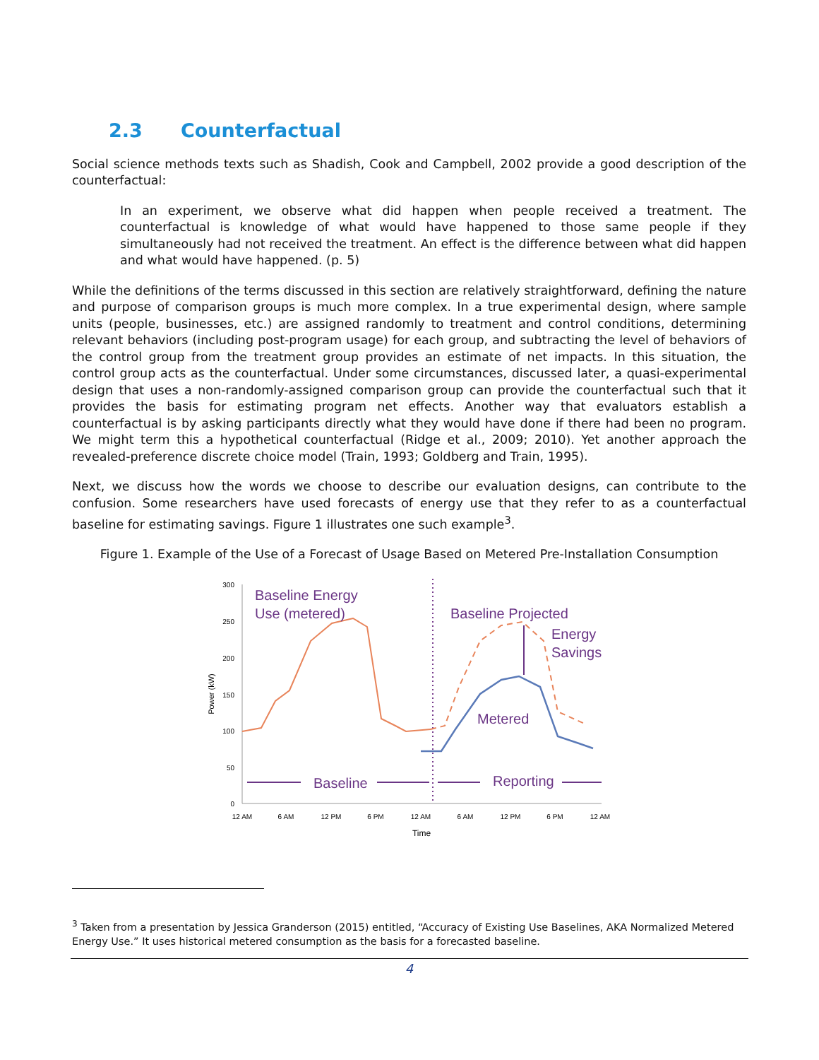2.3 Counterfactual
Social science methods texts such as Shadish, Cook and Campbell, 2002 provide a good description of the counterfactual:
In an experiment, we observe what did happen when people received a treatment. The counterfactual is knowledge of what would have happened to those same people if they simultaneously had not received the treatment. An effect is the difference between what did happen and what would have happened. (p. 5)
While the definitions of the terms discussed in this section are relatively straightforward, defining the nature and purpose of comparison groups is much more complex. In a true experimental design, where sample units (people, businesses, etc.) are assigned randomly to treatment and control conditions, determining relevant behaviors (including post-program usage) for each group, and subtracting the level of behaviors of the control group from the treatment group provides an estimate of net impacts. In this situation, the control group acts as the counterfactual. Under some circumstances, discussed later, a quasi-experimental design that uses a non-randomly-assigned comparison group can provide the counterfactual such that it provides the basis for estimating program net effects. Another way that evaluators establish a counterfactual is by asking participants directly what they would have done if there had been no program. We might term this a hypothetical counterfactual (Ridge et al., 2009; 2010). Yet another approach the revealed-preference discrete choice model (Train, 1993; Goldberg and Train, 1995).
Next, we discuss how the words we choose to describe our evaluation designs, can contribute to the confusion. Some researchers have used forecasts of energy use that they refer to as a counterfactual baseline for estimating savings. Figure 1 illustrates one such example<sup>3</sup>.
Figure 1. Example of the Use of a Forecast of Usage Based on Metered Pre-Installation Consumption
300
250
200
150
100
50
0
Power (kW)
12 AM
6 AM
12 PM
6 PM
12 AM
6 AM
12 PM
6 PM
12 AM
Time
Baseline Energy
Use (metered)
Baseline Projected
Energy
Savings
Metered
Baseline
Reporting
<sup>3</sup> Taken from a presentation by Jessica Granderson (2015) entitled, “Accuracy of Existing Use Baselines, AKA Normalized Metered Energy Use.” It uses historical metered consumption as the basis for a forecasted baseline.
4